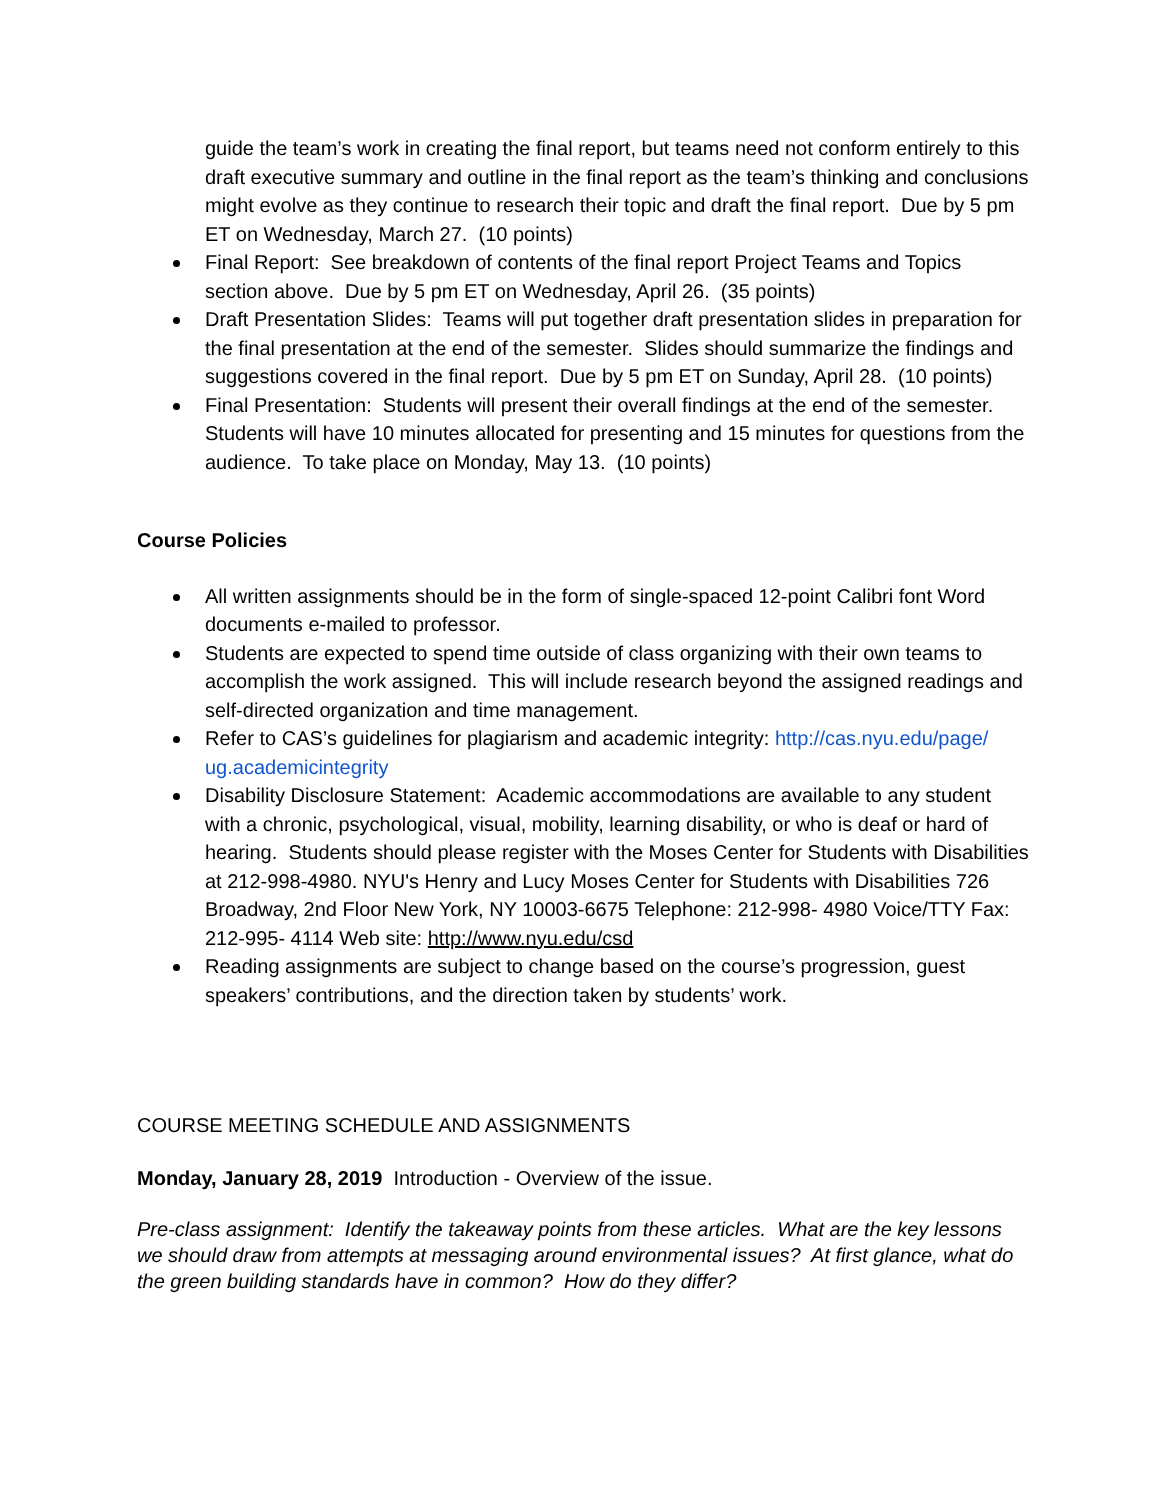guide the team’s work in creating the final report, but teams need not conform entirely to this draft executive summary and outline in the final report as the team’s thinking and conclusions might evolve as they continue to research their topic and draft the final report. Due by 5 pm ET on Wednesday, March 27. (10 points)
Final Report: See breakdown of contents of the final report Project Teams and Topics section above. Due by 5 pm ET on Wednesday, April 26. (35 points)
Draft Presentation Slides: Teams will put together draft presentation slides in preparation for the final presentation at the end of the semester. Slides should summarize the findings and suggestions covered in the final report. Due by 5 pm ET on Sunday, April 28. (10 points)
Final Presentation: Students will present their overall findings at the end of the semester. Students will have 10 minutes allocated for presenting and 15 minutes for questions from the audience. To take place on Monday, May 13. (10 points)
Course Policies
All written assignments should be in the form of single-spaced 12-point Calibri font Word documents e-mailed to professor.
Students are expected to spend time outside of class organizing with their own teams to accomplish the work assigned. This will include research beyond the assigned readings and self-directed organization and time management.
Refer to CAS’s guidelines for plagiarism and academic integrity: http://cas.nyu.edu/page/ ug.academicintegrity
Disability Disclosure Statement: Academic accommodations are available to any student with a chronic, psychological, visual, mobility, learning disability, or who is deaf or hard of hearing. Students should please register with the Moses Center for Students with Disabilities at 212-998-4980. NYU's Henry and Lucy Moses Center for Students with Disabilities 726 Broadway, 2nd Floor New York, NY 10003-6675 Telephone: 212-998- 4980 Voice/TTY Fax: 212-995- 4114 Web site: http://www.nyu.edu/csd
Reading assignments are subject to change based on the course’s progression, guest speakers’ contributions, and the direction taken by students’ work.
COURSE MEETING SCHEDULE AND ASSIGNMENTS
Monday, January 28, 2019 Introduction - Overview of the issue.
Pre-class assignment: Identify the takeaway points from these articles. What are the key lessons we should draw from attempts at messaging around environmental issues? At first glance, what do the green building standards have in common? How do they differ?